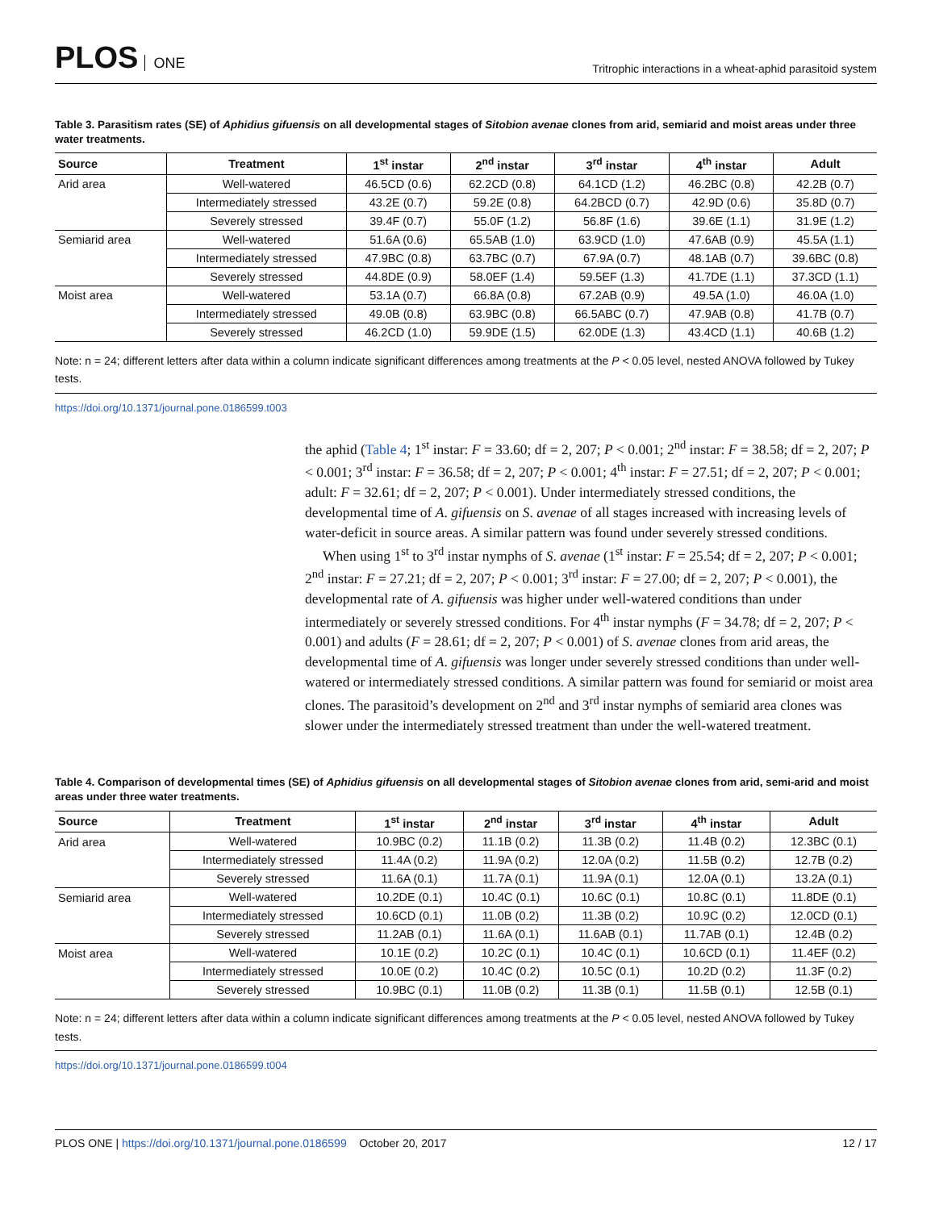PLOS ONE
Tritrophic interactions in a wheat-aphid parasitoid system
Table 3. Parasitism rates (SE) of Aphidius gifuensis on all developmental stages of Sitobion avenae clones from arid, semiarid and moist areas under three water treatments.
| Source | Treatment | 1<sup>st</sup> instar | 2<sup>nd</sup> instar | 3<sup>rd</sup> instar | 4<sup>th</sup> instar | Adult |
| --- | --- | --- | --- | --- | --- | --- |
| Arid area | Well-watered | 46.5CD (0.6) | 62.2CD (0.8) | 64.1CD (1.2) | 46.2BC (0.8) | 42.2B (0.7) |
| | Intermediately stressed | 43.2E (0.7) | 59.2E (0.8) | 64.2BCD (0.7) | 42.9D (0.6) | 35.8D (0.7) |
| | Severely stressed | 39.4F (0.7) | 55.0F (1.2) | 56.8F (1.6) | 39.6E (1.1) | 31.9E (1.2) |
| Semiarid area | Well-watered | 51.6A (0.6) | 65.5AB (1.0) | 63.9CD (1.0) | 47.6AB (0.9) | 45.5A (1.1) |
| | Intermediately stressed | 47.9BC (0.8) | 63.7BC (0.7) | 67.9A (0.7) | 48.1AB (0.7) | 39.6BC (0.8) |
| | Severely stressed | 44.8DE (0.9) | 58.0EF (1.4) | 59.5EF (1.3) | 41.7DE (1.1) | 37.3CD (1.1) |
| Moist area | Well-watered | 53.1A (0.7) | 66.8A (0.8) | 67.2AB (0.9) | 49.5A (1.0) | 46.0A (1.0) |
| | Intermediately stressed | 49.0B (0.8) | 63.9BC (0.8) | 66.5ABC (0.7) | 47.9AB (0.8) | 41.7B (0.7) |
| | Severely stressed | 46.2CD (1.0) | 59.9DE (1.5) | 62.0DE (1.3) | 43.4CD (1.1) | 40.6B (1.2) |
Note: n = 24; different letters after data within a column indicate significant differences among treatments at the P < 0.05 level, nested ANOVA followed by Tukey tests.
https://doi.org/10.1371/journal.pone.0186599.t003
the aphid (Table 4; 1<sup>st</sup> instar: F = 33.60; df = 2, 207; P < 0.001; 2<sup>nd</sup> instar: F = 38.58; df = 2, 207; P < 0.001; 3<sup>rd</sup> instar: F = 36.58; df = 2, 207; P < 0.001; 4<sup>th</sup> instar: F = 27.51; df = 2, 207; P < 0.001; adult: F = 32.61; df = 2, 207; P < 0.001). Under intermediately stressed conditions, the developmental time of A. gifuensis on S. avenae of all stages increased with increasing levels of water-deficit in source areas. A similar pattern was found under severely stressed conditions.
When using 1<sup>st</sup> to 3<sup>rd</sup> instar nymphs of S. avenae (1<sup>st</sup> instar: F = 25.54; df = 2, 207; P < 0.001; 2<sup>nd</sup> instar: F = 27.21; df = 2, 207; P < 0.001; 3<sup>rd</sup> instar: F = 27.00; df = 2, 207; P < 0.001), the developmental rate of A. gifuensis was higher under well-watered conditions than under intermediately or severely stressed conditions. For 4<sup>th</sup> instar nymphs (F = 34.78; df = 2, 207; P < 0.001) and adults (F = 28.61; df = 2, 207; P < 0.001) of S. avenae clones from arid areas, the developmental time of A. gifuensis was longer under severely stressed conditions than under well-watered or intermediately stressed conditions. A similar pattern was found for semiarid or moist area clones. The parasitoid’s development on 2<sup>nd</sup> and 3<sup>rd</sup> instar nymphs of semiarid area clones was slower under the intermediately stressed treatment than under the well-watered treatment.
Table 4. Comparison of developmental times (SE) of Aphidius gifuensis on all developmental stages of Sitobion avenae clones from arid, semi-arid and moist areas under three water treatments.
| Source | Treatment | 1<sup>st</sup> instar | 2<sup>nd</sup> instar | 3<sup>rd</sup> instar | 4<sup>th</sup> instar | Adult |
| --- | --- | --- | --- | --- | --- | --- |
| Arid area | Well-watered | 10.9BC (0.2) | 11.1B (0.2) | 11.3B (0.2) | 11.4B (0.2) | 12.3BC (0.1) |
| | Intermediately stressed | 11.4A (0.2) | 11.9A (0.2) | 12.0A (0.2) | 11.5B (0.2) | 12.7B (0.2) |
| | Severely stressed | 11.6A (0.1) | 11.7A (0.1) | 11.9A (0.1) | 12.0A (0.1) | 13.2A (0.1) |
| Semiarid area | Well-watered | 10.2DE (0.1) | 10.4C (0.1) | 10.6C (0.1) | 10.8C (0.1) | 11.8DE (0.1) |
| | Intermediately stressed | 10.6CD (0.1) | 11.0B (0.2) | 11.3B (0.2) | 10.9C (0.2) | 12.0CD (0.1) |
| | Severely stressed | 11.2AB (0.1) | 11.6A (0.1) | 11.6AB (0.1) | 11.7AB (0.1) | 12.4B (0.2) |
| Moist area | Well-watered | 10.1E (0.2) | 10.2C (0.1) | 10.4C (0.1) | 10.6CD (0.1) | 11.4EF (0.2) |
| | Intermediately stressed | 10.0E (0.2) | 10.4C (0.2) | 10.5C (0.1) | 10.2D (0.2) | 11.3F (0.2) |
| | Severely stressed | 10.9BC (0.1) | 11.0B (0.2) | 11.3B (0.1) | 11.5B (0.1) | 12.5B (0.1) |
Note: n = 24; different letters after data within a column indicate significant differences among treatments at the P < 0.05 level, nested ANOVA followed by Tukey tests.
https://doi.org/10.1371/journal.pone.0186599.t004
PLOS ONE | https://doi.org/10.1371/journal.pone.0186599 October 20, 2017
12 / 17